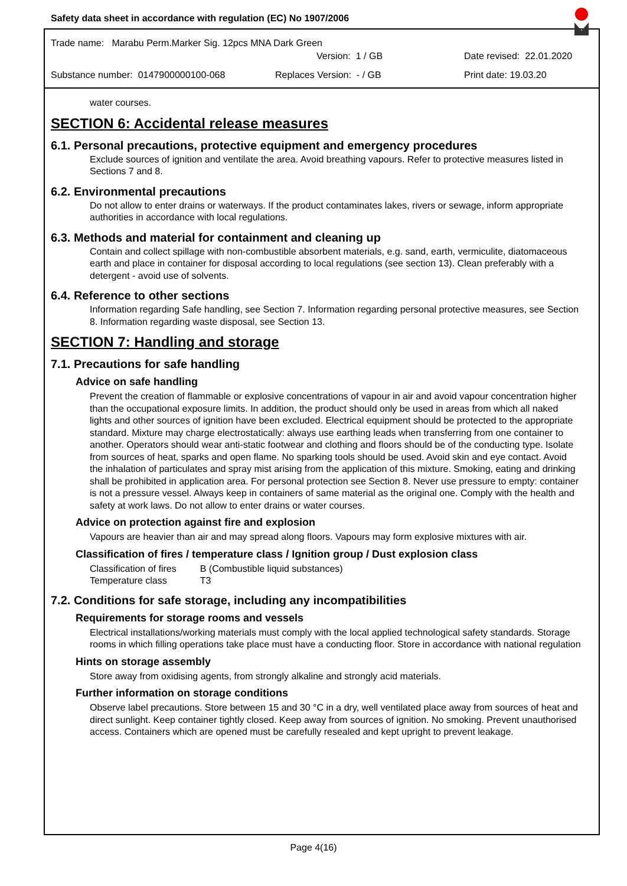Safety data sheet in accordance with regulation (EC) No 1907/2006
Trade name: Marabu Perm.Marker Sig. 12pcs MNA Dark Green
Version: 1 / GB Date revised: 22.01.2020
Substance number: 0147900000100-068 Replaces Version: - / GB Print date: 19.03.20
water courses.
SECTION 6: Accidental release measures
6.1. Personal precautions, protective equipment and emergency procedures
Exclude sources of ignition and ventilate the area. Avoid breathing vapours. Refer to protective measures listed in Sections 7 and 8.
6.2. Environmental precautions
Do not allow to enter drains or waterways. If the product contaminates lakes, rivers or sewage, inform appropriate authorities in accordance with local regulations.
6.3. Methods and material for containment and cleaning up
Contain and collect spillage with non-combustible absorbent materials, e.g. sand, earth, vermiculite, diatomaceous earth and place in container for disposal according to local regulations (see section 13). Clean preferably with a detergent - avoid use of solvents.
6.4. Reference to other sections
Information regarding Safe handling, see Section 7. Information regarding personal protective measures, see Section 8. Information regarding waste disposal, see Section 13.
SECTION 7: Handling and storage
7.1. Precautions for safe handling
Advice on safe handling
Prevent the creation of flammable or explosive concentrations of vapour in air and avoid vapour concentration higher than the occupational exposure limits. In addition, the product should only be used in areas from which all naked lights and other sources of ignition have been excluded. Electrical equipment should be protected to the appropriate standard. Mixture may charge electrostatically: always use earthing leads when transferring from one container to another. Operators should wear anti-static footwear and clothing and floors should be of the conducting type. Isolate from sources of heat, sparks and open flame. No sparking tools should be used. Avoid skin and eye contact. Avoid the inhalation of particulates and spray mist arising from the application of this mixture. Smoking, eating and drinking shall be prohibited in application area. For personal protection see Section 8. Never use pressure to empty: container is not a pressure vessel. Always keep in containers of same material as the original one. Comply with the health and safety at work laws. Do not allow to enter drains or water courses.
Advice on protection against fire and explosion
Vapours are heavier than air and may spread along floors. Vapours may form explosive mixtures with air.
Classification of fires / temperature class / Ignition group / Dust explosion class
| Classification of fires | B (Combustible liquid substances) |
| Temperature class | T3 |
7.2. Conditions for safe storage, including any incompatibilities
Requirements for storage rooms and vessels
Electrical installations/working materials must comply with the local applied technological safety standards. Storage rooms in which filling operations take place must have a conducting floor. Store in accordance with national regulation
Hints on storage assembly
Store away from oxidising agents, from strongly alkaline and strongly acid materials.
Further information on storage conditions
Observe label precautions. Store between 15 and 30 °C in a dry, well ventilated place away from sources of heat and direct sunlight. Keep container tightly closed. Keep away from sources of ignition. No smoking. Prevent unauthorised access. Containers which are opened must be carefully resealed and kept upright to prevent leakage.
Page 4(16)